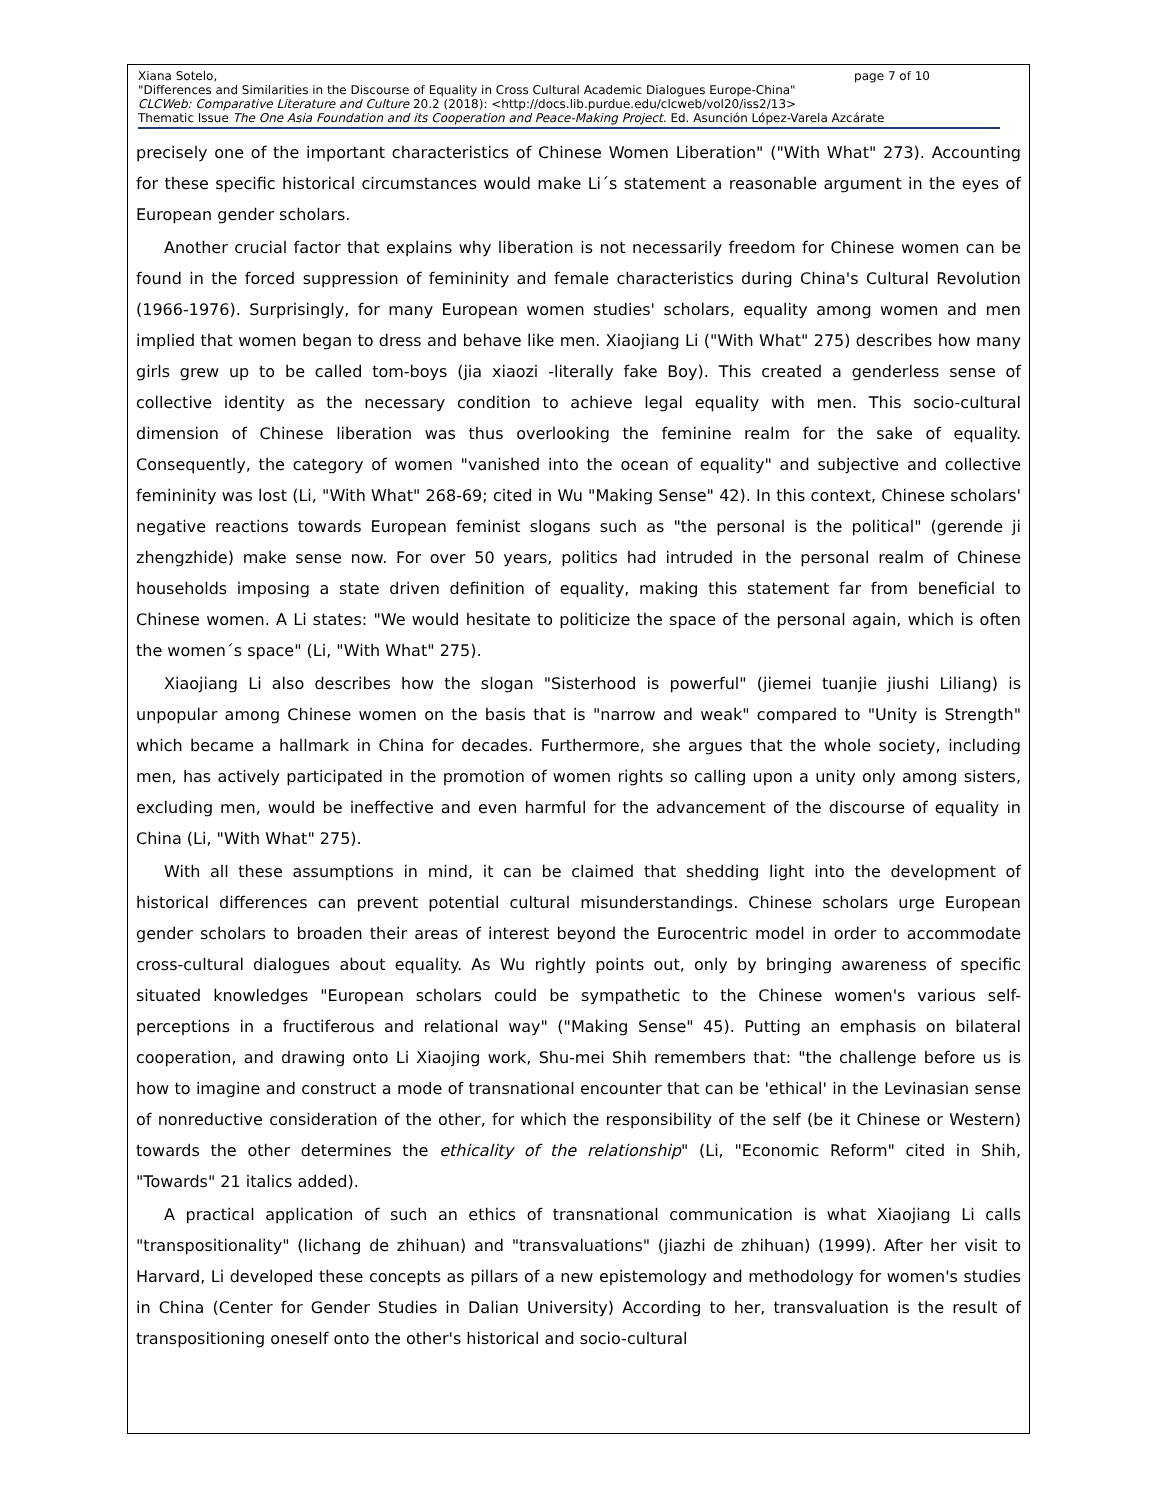Xiana Sotelo, page 7 of 10
"Differences and Similarities in the Discourse of Equality in Cross Cultural Academic Dialogues Europe-China"
CLCWeb: Comparative Literature and Culture 20.2 (2018): <http://docs.lib.purdue.edu/clcweb/vol20/iss2/13>
Thematic Issue The One Asia Foundation and its Cooperation and Peace-Making Project. Ed. Asunción López-Varela Azcárate
precisely one of the important characteristics of Chinese Women Liberation" ("With What" 273). Accounting for these specific historical circumstances would make Li´s statement a reasonable argument in the eyes of European gender scholars.
Another crucial factor that explains why liberation is not necessarily freedom for Chinese women can be found in the forced suppression of femininity and female characteristics during China's Cultural Revolution (1966-1976). Surprisingly, for many European women studies' scholars, equality among women and men implied that women began to dress and behave like men. Xiaojiang Li ("With What" 275) describes how many girls grew up to be called tom-boys (jia xiaozi -literally fake Boy). This created a genderless sense of collective identity as the necessary condition to achieve legal equality with men. This socio-cultural dimension of Chinese liberation was thus overlooking the feminine realm for the sake of equality. Consequently, the category of women "vanished into the ocean of equality" and subjective and collective femininity was lost (Li, "With What" 268-69; cited in Wu "Making Sense" 42). In this context, Chinese scholars' negative reactions towards European feminist slogans such as "the personal is the political" (gerende ji zhengzhide) make sense now. For over 50 years, politics had intruded in the personal realm of Chinese households imposing a state driven definition of equality, making this statement far from beneficial to Chinese women. A Li states: "We would hesitate to politicize the space of the personal again, which is often the women´s space" (Li, "With What" 275).
Xiaojiang Li also describes how the slogan "Sisterhood is powerful" (jiemei tuanjie jiushi Liliang) is unpopular among Chinese women on the basis that is "narrow and weak" compared to "Unity is Strength" which became a hallmark in China for decades. Furthermore, she argues that the whole society, including men, has actively participated in the promotion of women rights so calling upon a unity only among sisters, excluding men, would be ineffective and even harmful for the advancement of the discourse of equality in China (Li, "With What" 275).
With all these assumptions in mind, it can be claimed that shedding light into the development of historical differences can prevent potential cultural misunderstandings. Chinese scholars urge European gender scholars to broaden their areas of interest beyond the Eurocentric model in order to accommodate cross-cultural dialogues about equality. As Wu rightly points out, only by bringing awareness of specific situated knowledges "European scholars could be sympathetic to the Chinese women's various self-perceptions in a fructiferous and relational way" ("Making Sense" 45). Putting an emphasis on bilateral cooperation, and drawing onto Li Xiaojing work, Shu-mei Shih remembers that: "the challenge before us is how to imagine and construct a mode of transnational encounter that can be 'ethical' in the Levinasian sense of nonreductive consideration of the other, for which the responsibility of the self (be it Chinese or Western) towards the other determines the ethicality of the relationship" (Li, "Economic Reform" cited in Shih, "Towards" 21 italics added).
A practical application of such an ethics of transnational communication is what Xiaojiang Li calls "transpositionality" (lichang de zhihuan) and "transvaluations" (jiazhi de zhihuan) (1999). After her visit to Harvard, Li developed these concepts as pillars of a new epistemology and methodology for women's studies in China (Center for Gender Studies in Dalian University) According to her, transvaluation is the result of transpositioning oneself onto the other's historical and socio-cultural